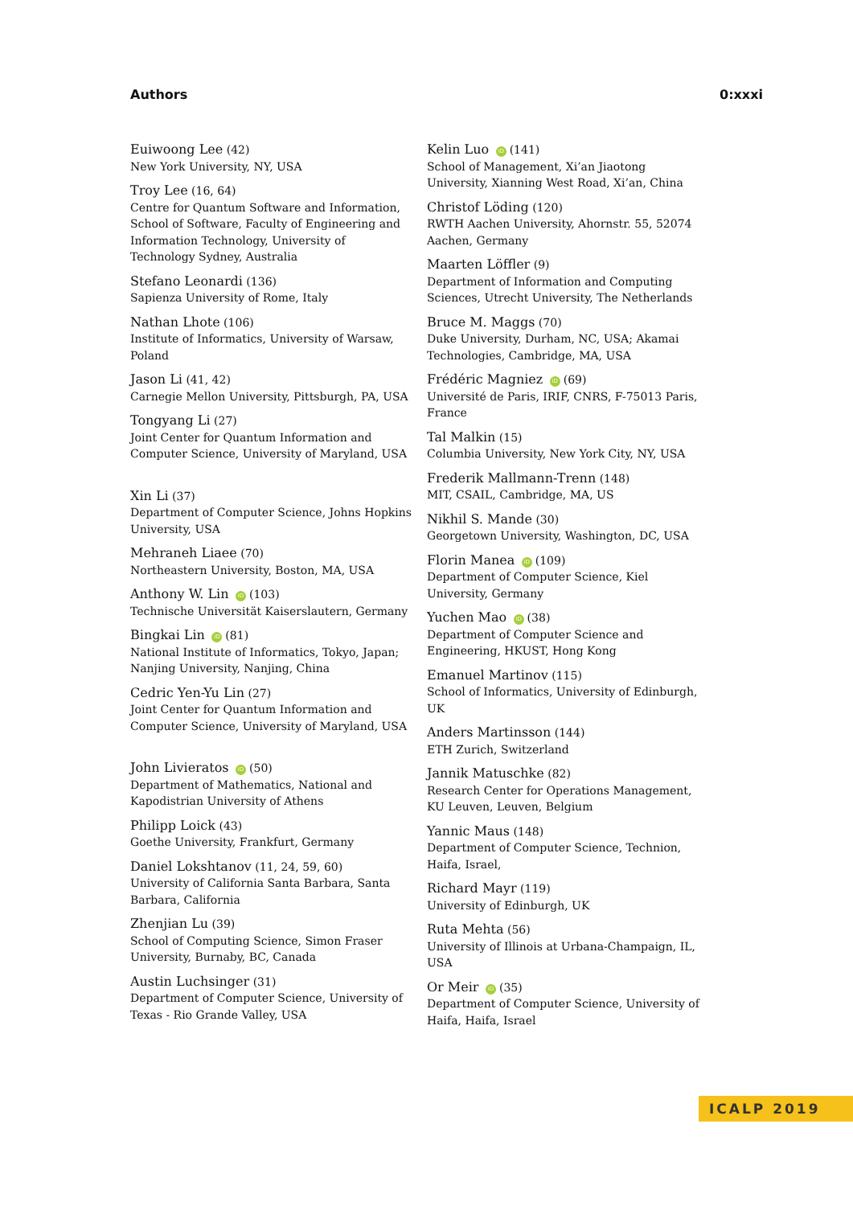Authors 0:xxxi
Euiwoong Lee (42)
New York University, NY, USA
Troy Lee (16, 64)
Centre for Quantum Software and Information, School of Software, Faculty of Engineering and Information Technology, University of Technology Sydney, Australia
Stefano Leonardi (136)
Sapienza University of Rome, Italy
Nathan Lhote (106)
Institute of Informatics, University of Warsaw, Poland
Jason Li (41, 42)
Carnegie Mellon University, Pittsburgh, PA, USA
Tongyang Li (27)
Joint Center for Quantum Information and Computer Science, University of Maryland, USA
Xin Li (37)
Department of Computer Science, Johns Hopkins University, USA
Mehraneh Liaee (70)
Northeastern University, Boston, MA, USA
Anthony W. Lin iD (103)
Technische Universität Kaiserslautern, Germany
Bingkai Lin iD (81)
National Institute of Informatics, Tokyo, Japan; Nanjing University, Nanjing, China
Cedric Yen-Yu Lin (27)
Joint Center for Quantum Information and Computer Science, University of Maryland, USA
John Livieratos iD (50)
Department of Mathematics, National and Kapodistrian University of Athens
Philipp Loick (43)
Goethe University, Frankfurt, Germany
Daniel Lokshtanov (11, 24, 59, 60)
University of California Santa Barbara, Santa Barbara, California
Zhenjian Lu (39)
School of Computing Science, Simon Fraser University, Burnaby, BC, Canada
Austin Luchsinger (31)
Department of Computer Science, University of Texas - Rio Grande Valley, USA
Kelin Luo iD (141)
School of Management, Xi’an Jiaotong University, Xianning West Road, Xi’an, China
Christof Löding (120)
RWTH Aachen University, Ahornstr. 55, 52074 Aachen, Germany
Maarten Löffler (9)
Department of Information and Computing Sciences, Utrecht University, The Netherlands
Bruce M. Maggs (70)
Duke University, Durham, NC, USA; Akamai Technologies, Cambridge, MA, USA
Frédéric Magniez iD (69)
Université de Paris, IRIF, CNRS, F-75013 Paris, France
Tal Malkin (15)
Columbia University, New York City, NY, USA
Frederik Mallmann-Trenn (148)
MIT, CSAIL, Cambridge, MA, US
Nikhil S. Mande (30)
Georgetown University, Washington, DC, USA
Florin Manea iD (109)
Department of Computer Science, Kiel University, Germany
Yuchen Mao iD (38)
Department of Computer Science and Engineering, HKUST, Hong Kong
Emanuel Martinov (115)
School of Informatics, University of Edinburgh, UK
Anders Martinsson (144)
ETH Zurich, Switzerland
Jannik Matuschke (82)
Research Center for Operations Management, KU Leuven, Leuven, Belgium
Yannic Maus (148)
Department of Computer Science, Technion, Haifa, Israel,
Richard Mayr (119)
University of Edinburgh, UK
Ruta Mehta (56)
University of Illinois at Urbana-Champaign, IL, USA
Or Meir iD (35)
Department of Computer Science, University of Haifa, Haifa, Israel
ICALP 2019